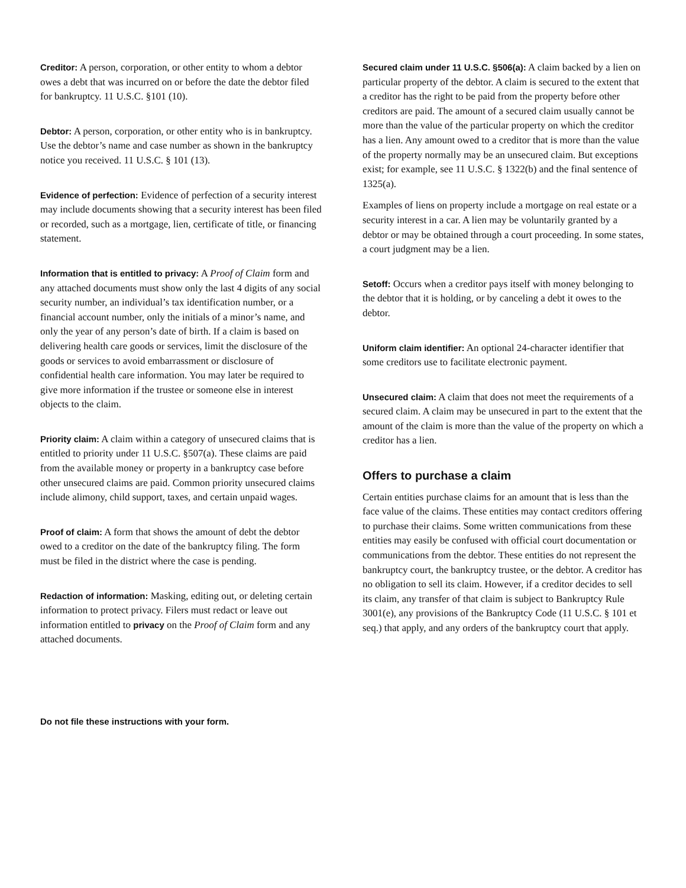Creditor: A person, corporation, or other entity to whom a debtor owes a debt that was incurred on or before the date the debtor filed for bankruptcy. 11 U.S.C. §101 (10).
Debtor: A person, corporation, or other entity who is in bankruptcy. Use the debtor’s name and case number as shown in the bankruptcy notice you received. 11 U.S.C. § 101 (13).
Evidence of perfection: Evidence of perfection of a security interest may include documents showing that a security interest has been filed or recorded, such as a mortgage, lien, certificate of title, or financing statement.
Information that is entitled to privacy: A Proof of Claim form and any attached documents must show only the last 4 digits of any social security number, an individual’s tax identification number, or a financial account number, only the initials of a minor’s name, and only the year of any person’s date of birth. If a claim is based on delivering health care goods or services, limit the disclosure of the goods or services to avoid embarrassment or disclosure of confidential health care information. You may later be required to give more information if the trustee or someone else in interest objects to the claim.
Priority claim: A claim within a category of unsecured claims that is entitled to priority under 11 U.S.C. §507(a). These claims are paid from the available money or property in a bankruptcy case before other unsecured claims are paid. Common priority unsecured claims include alimony, child support, taxes, and certain unpaid wages.
Proof of claim: A form that shows the amount of debt the debtor owed to a creditor on the date of the bankruptcy filing. The form must be filed in the district where the case is pending.
Redaction of information: Masking, editing out, or deleting certain information to protect privacy. Filers must redact or leave out information entitled to privacy on the Proof of Claim form and any attached documents.
Secured claim under 11 U.S.C. §506(a): A claim backed by a lien on particular property of the debtor. A claim is secured to the extent that a creditor has the right to be paid from the property before other creditors are paid. The amount of a secured claim usually cannot be more than the value of the particular property on which the creditor has a lien. Any amount owed to a creditor that is more than the value of the property normally may be an unsecured claim. But exceptions exist; for example, see 11 U.S.C. § 1322(b) and the final sentence of 1325(a).
Examples of liens on property include a mortgage on real estate or a security interest in a car. A lien may be voluntarily granted by a debtor or may be obtained through a court proceeding. In some states, a court judgment may be a lien.
Setoff: Occurs when a creditor pays itself with money belonging to the debtor that it is holding, or by canceling a debt it owes to the debtor.
Uniform claim identifier: An optional 24-character identifier that some creditors use to facilitate electronic payment.
Unsecured claim: A claim that does not meet the requirements of a secured claim. A claim may be unsecured in part to the extent that the amount of the claim is more than the value of the property on which a creditor has a lien.
Offers to purchase a claim
Certain entities purchase claims for an amount that is less than the face value of the claims. These entities may contact creditors offering to purchase their claims. Some written communications from these entities may easily be confused with official court documentation or communications from the debtor. These entities do not represent the bankruptcy court, the bankruptcy trustee, or the debtor. A creditor has no obligation to sell its claim. However, if a creditor decides to sell its claim, any transfer of that claim is subject to Bankruptcy Rule 3001(e), any provisions of the Bankruptcy Code (11 U.S.C. § 101 et seq.) that apply, and any orders of the bankruptcy court that apply.
Do not file these instructions with your form.